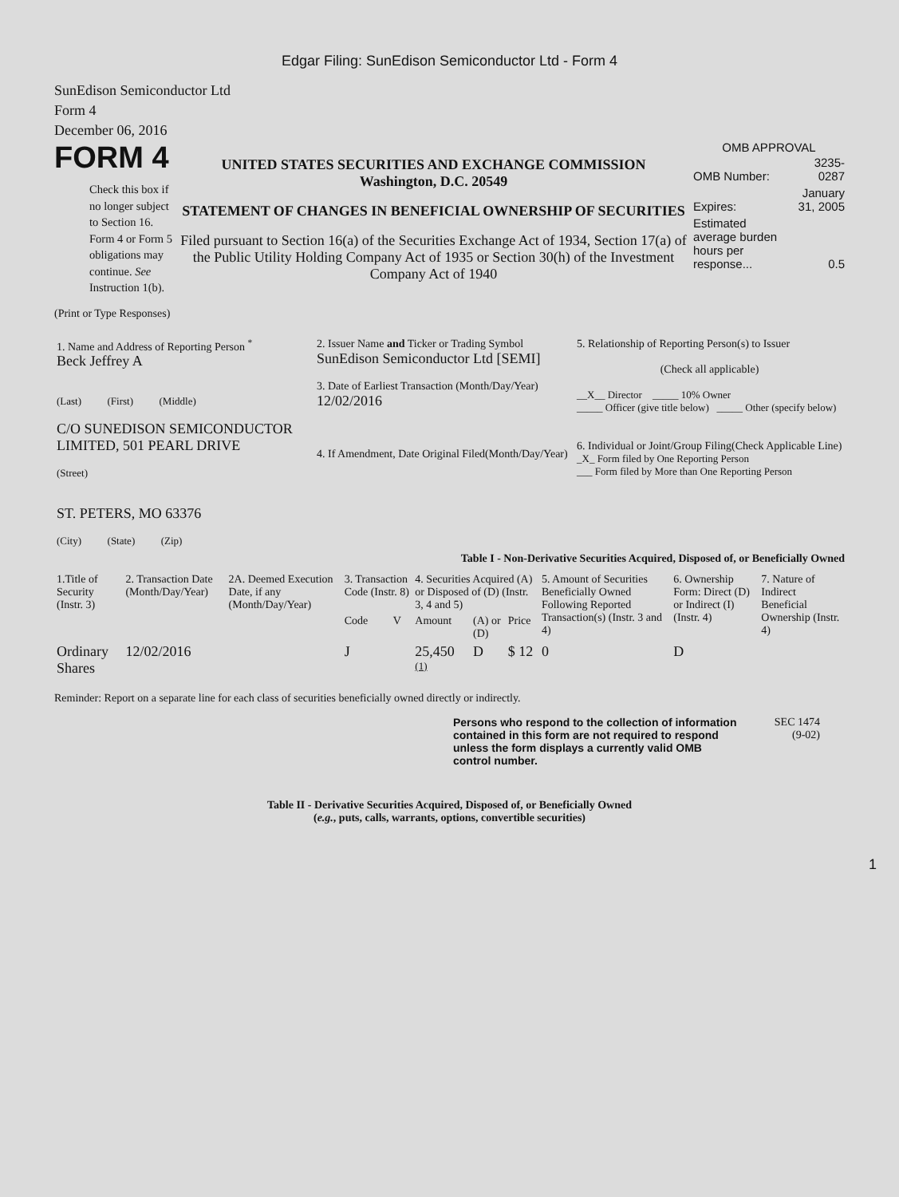Edgar Filing: SunEdison Semiconductor Ltd - Form 4
SunEdison Semiconductor Ltd
Form 4
December 06, 2016
FORM 4
Check this box if no longer subject to Section 16. Form 4 or Form 5 obligations may continue. See Instruction 1(b).
UNITED STATES SECURITIES AND EXCHANGE COMMISSION
Washington, D.C. 20549
STATEMENT OF CHANGES IN BENEFICIAL OWNERSHIP OF SECURITIES
Filed pursuant to Section 16(a) of the Securities Exchange Act of 1934, Section 17(a) of the Public Utility Holding Company Act of 1935 or Section 30(h) of the Investment Company Act of 1940
OMB APPROVAL
| OMB Number: | 3235-0287 |
| Expires: | January 31, 2005 |
| Estimated average burden hours per response... | 0.5 |
(Print or Type Responses)
| 1. Name and Address of Reporting Person <sup>*</sup> Beck Jeffrey A (Last) (First) (Middle) C/O SUNEDISON SEMICONDUCTOR LIMITED, 501 PEARL DRIVE (Street) ST. PETERS, MO 63376 (City) (State) (Zip) | 2. Issuer Name and Ticker or Trading Symbol SunEdison Semiconductor Ltd [SEMI] 3. Date of Earliest Transaction (Month/Day/Year) 12/02/2016 4. If Amendment, Date Original Filed(Month/Day/Year) | 5. Relationship of Reporting Person(s) to Issuer (Check all applicable) __X__ Director _____ 10% Owner _____ Officer (give title below) _____ Other (specify below) 6. Individual or Joint/Group Filing(Check Applicable Line) _X_ Form filed by One Reporting Person ___ Form filed by More than One Reporting Person |
Table I - Non-Derivative Securities Acquired, Disposed of, or Beneficially Owned
| 1.Title of Security (Instr. 3) | 2. Transaction Date (Month/Day/Year) | 2A. Deemed Execution Date, if any (Month/Day/Year) | 3. Transaction Code (Instr. 8) | | 4. Securities Acquired (A) or Disposed of (D) (Instr. 3, 4 and 5) | | | 5. Amount of Securities Beneficially Owned Following Reported Transaction(s) (Instr. 3 and 4) | 6. Ownership Form: Direct (D) or Indirect (I) (Instr. 4) | 7. Nature of Indirect Beneficial Ownership (Instr. 4) |
| --- | --- | --- | --- | --- | --- | --- | --- | --- | --- | --- |
| | | | Code | V | Amount | (A) or (D) | Price | | | |
| Ordinary Shares | 12/02/2016 | | J | | 25,450 <sup>(1)</sup> | D | $ 12 | 0 | D | |
Reminder: Report on a separate line for each class of securities beneficially owned directly or indirectly.
Persons who respond to the collection of information contained in this form are not required to respond unless the form displays a currently valid OMB control number.
SEC 1474
(9-02)
Table II - Derivative Securities Acquired, Disposed of, or Beneficially Owned
(e.g., puts, calls, warrants, options, convertible securities)
1